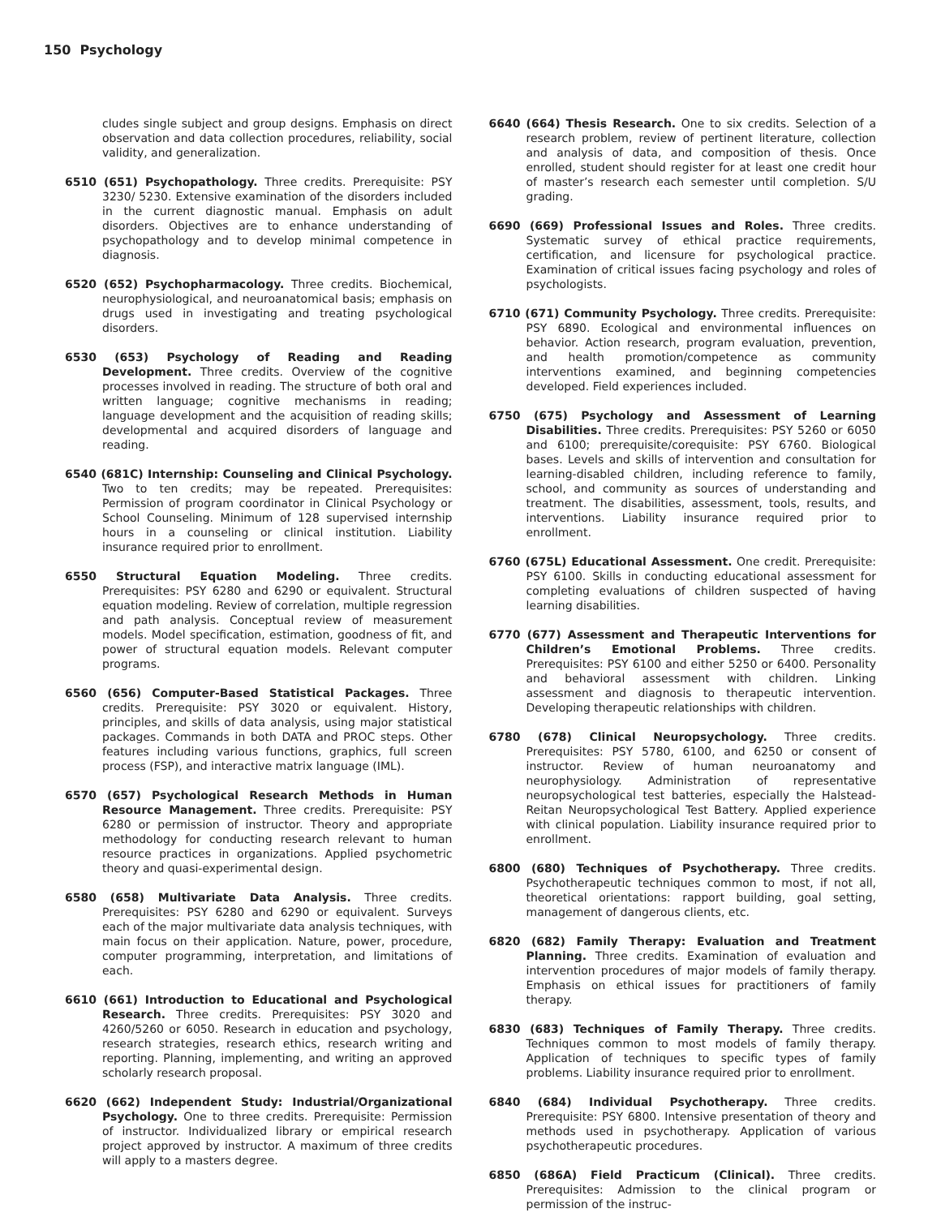150 Psychology
cludes single subject and group designs. Emphasis on direct observation and data collection procedures, reliability, social validity, and generalization.
6510 (651) Psychopathology. Three credits. Prerequisite: PSY 3230/ 5230. Extensive examination of the disorders included in the current diagnostic manual. Emphasis on adult disorders. Objectives are to enhance understanding of psychopathology and to develop minimal competence in diagnosis.
6520 (652) Psychopharmacology. Three credits. Biochemical, neurophysiological, and neuroanatomical basis; emphasis on drugs used in investigating and treating psychological disorders.
6530 (653) Psychology of Reading and Reading Development. Three credits. Overview of the cognitive processes involved in reading. The structure of both oral and written language; cognitive mechanisms in reading; language development and the acquisition of reading skills; developmental and acquired disorders of language and reading.
6540 (681C) Internship: Counseling and Clinical Psychology. Two to ten credits; may be repeated. Prerequisites: Permission of program coordinator in Clinical Psychology or School Counseling. Minimum of 128 supervised internship hours in a counseling or clinical institution. Liability insurance required prior to enrollment.
6550 Structural Equation Modeling. Three credits. Prerequisites: PSY 6280 and 6290 or equivalent. Structural equation modeling. Review of correlation, multiple regression and path analysis. Conceptual review of measurement models. Model specification, estimation, goodness of fit, and power of structural equation models. Relevant computer programs.
6560 (656) Computer-Based Statistical Packages. Three credits. Prerequisite: PSY 3020 or equivalent. History, principles, and skills of data analysis, using major statistical packages. Commands in both DATA and PROC steps. Other features including various functions, graphics, full screen process (FSP), and interactive matrix language (IML).
6570 (657) Psychological Research Methods in Human Resource Management. Three credits. Prerequisite: PSY 6280 or permission of instructor. Theory and appropriate methodology for conducting research relevant to human resource practices in organizations. Applied psychometric theory and quasi-experimental design.
6580 (658) Multivariate Data Analysis. Three credits. Prerequisites: PSY 6280 and 6290 or equivalent. Surveys each of the major multivariate data analysis techniques, with main focus on their application. Nature, power, procedure, computer programming, interpretation, and limitations of each.
6610 (661) Introduction to Educational and Psychological Research. Three credits. Prerequisites: PSY 3020 and 4260/5260 or 6050. Research in education and psychology, research strategies, research ethics, research writing and reporting. Planning, implementing, and writing an approved scholarly research proposal.
6620 (662) Independent Study: Industrial/Organizational Psychology. One to three credits. Prerequisite: Permission of instructor. Individualized library or empirical research project approved by instructor. A maximum of three credits will apply to a masters degree.
6640 (664) Thesis Research. One to six credits. Selection of a research problem, review of pertinent literature, collection and analysis of data, and composition of thesis. Once enrolled, student should register for at least one credit hour of master’s research each semester until completion. S/U grading.
6690 (669) Professional Issues and Roles. Three credits. Systematic survey of ethical practice requirements, certification, and licensure for psychological practice. Examination of critical issues facing psychology and roles of psychologists.
6710 (671) Community Psychology. Three credits. Prerequisite: PSY 6890. Ecological and environmental influences on behavior. Action research, program evaluation, prevention, and health promotion/competence as community interventions examined, and beginning competencies developed. Field experiences included.
6750 (675) Psychology and Assessment of Learning Disabilities. Three credits. Prerequisites: PSY 5260 or 6050 and 6100; prerequisite/corequisite: PSY 6760. Biological bases. Levels and skills of intervention and consultation for learning-disabled children, including reference to family, school, and community as sources of understanding and treatment. The disabilities, assessment, tools, results, and interventions. Liability insurance required prior to enrollment.
6760 (675L) Educational Assessment. One credit. Prerequisite: PSY 6100. Skills in conducting educational assessment for completing evaluations of children suspected of having learning disabilities.
6770 (677) Assessment and Therapeutic Interventions for Children’s Emotional Problems. Three credits. Prerequisites: PSY 6100 and either 5250 or 6400. Personality and behavioral assessment with children. Linking assessment and diagnosis to therapeutic intervention. Developing therapeutic relationships with children.
6780 (678) Clinical Neuropsychology. Three credits. Prerequisites: PSY 5780, 6100, and 6250 or consent of instructor. Review of human neuroanatomy and neurophysiology. Administration of representative neuropsychological test batteries, especially the Halstead-Reitan Neuropsychological Test Battery. Applied experience with clinical population. Liability insurance required prior to enrollment.
6800 (680) Techniques of Psychotherapy. Three credits. Psychotherapeutic techniques common to most, if not all, theoretical orientations: rapport building, goal setting, management of dangerous clients, etc.
6820 (682) Family Therapy: Evaluation and Treatment Planning. Three credits. Examination of evaluation and intervention procedures of major models of family therapy. Emphasis on ethical issues for practitioners of family therapy.
6830 (683) Techniques of Family Therapy. Three credits. Techniques common to most models of family therapy. Application of techniques to specific types of family problems. Liability insurance required prior to enrollment.
6840 (684) Individual Psychotherapy. Three credits. Prerequisite: PSY 6800. Intensive presentation of theory and methods used in psychotherapy. Application of various psychotherapeutic procedures.
6850 (686A) Field Practicum (Clinical). Three credits. Prerequisites: Admission to the clinical program or permission of the instruc-